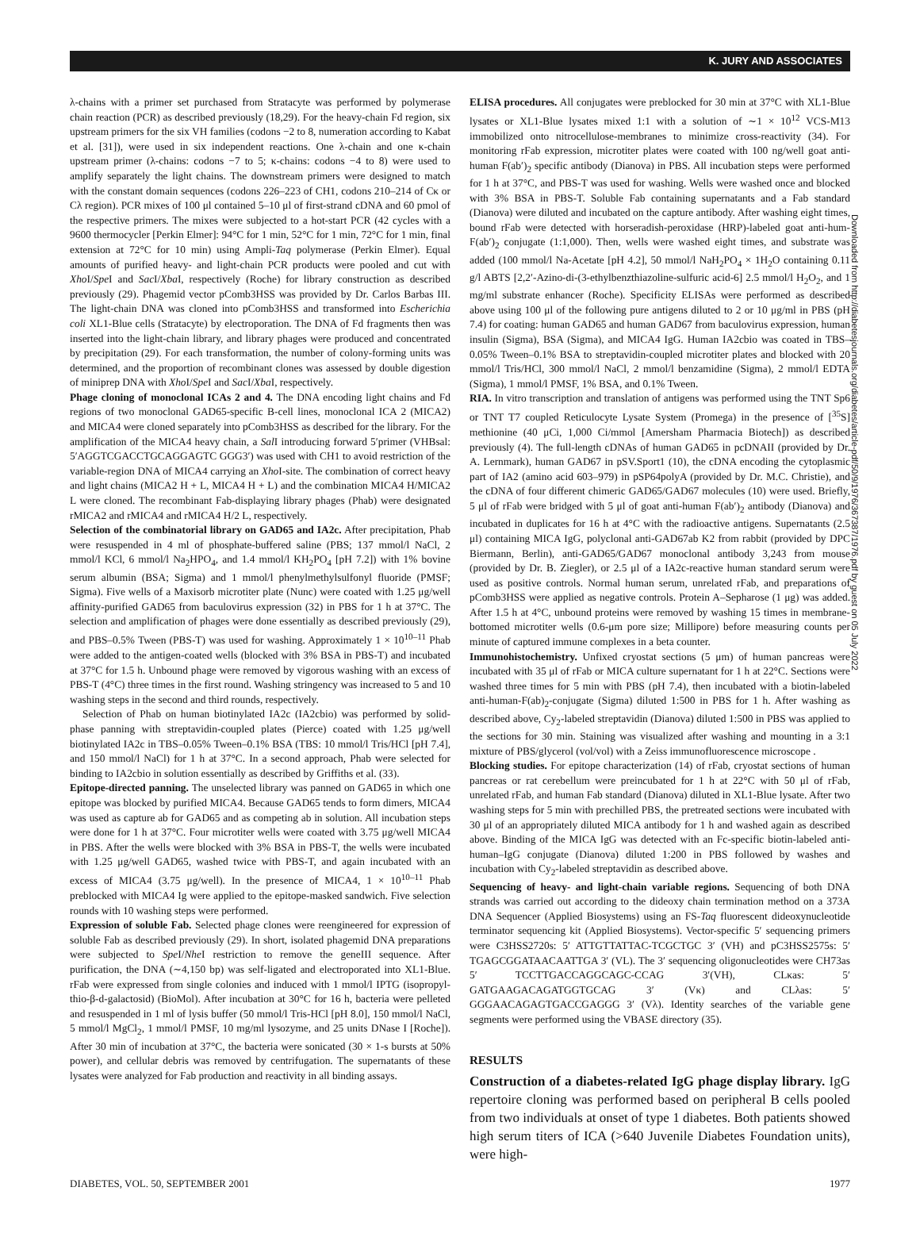K. JURY AND ASSOCIATES
λ-chains with a primer set purchased from Stratacyte was performed by polymerase chain reaction (PCR) as described previously (18,29). For the heavy-chain Fd region, six upstream primers for the six VH families (codons −2 to 8, numeration according to Kabat et al. [31]), were used in six independent reactions. One λ-chain and one κ-chain upstream primer (λ-chains: codons −7 to 5; κ-chains: codons −4 to 8) were used to amplify separately the light chains. The downstream primers were designed to match with the constant domain sequences (codons 226–223 of CH1, codons 210–214 of Cκ or Cλ region). PCR mixes of 100 μl contained 5–10 μl of first-strand cDNA and 60 pmol of the respective primers. The mixes were subjected to a hot-start PCR (42 cycles with a 9600 thermocycler [Perkin Elmer]: 94°C for 1 min, 52°C for 1 min, 72°C for 1 min, final extension at 72°C for 10 min) using Ampli-Taq polymerase (Perkin Elmer). Equal amounts of purified heavy- and light-chain PCR products were pooled and cut with Xho I/Spe I and Sac I/Xba I, respectively (Roche) for library construction as described previously (29). Phagemid vector pComb3HSS was provided by Dr. Carlos Barbas III. The light-chain DNA was cloned into pComb3HSS and transformed into Escherichia coli XL1-Blue cells (Stratacyte) by electroporation. The DNA of Fd fragments then was inserted into the light-chain library, and library phages were produced and concentrated by precipitation (29). For each transformation, the number of colony-forming units was determined, and the proportion of recombinant clones was assessed by double digestion of miniprep DNA with Xho I/Spe I and Sac I/Xba I, respectively.
Phage cloning of monoclonal ICAs 2 and 4. The DNA encoding light chains and Fd regions of two monoclonal GAD65-specific B-cell lines, monoclonal ICA 2 (MICA2) and MICA4 were cloned separately into pComb3HSS as described for the library. For the amplification of the MICA4 heavy chain, a Sal I introducing forward 5′primer (VHBsal: 5′AGGTCGACCTGCAGGAGTC GGG3′) was used with CH1 to avoid restriction of the variable-region DNA of MICA4 carrying an Xho I-site. The combination of correct heavy and light chains (MICA2 H + L, MICA4 H + L) and the combination MICA4 H/MICA2 L were cloned. The recombinant Fab-displaying library phages (Phab) were designated rMICA2 and rMICA4 and rMICA4 H/2 L, respectively.
Selection of the combinatorial library on GAD65 and IA2c. After precipitation, Phab were resuspended in 4 ml of phosphate-buffered saline (PBS; 137 mmol/l NaCl, 2 mmol/l KCl, 6 mmol/l Na<sub>2</sub>HPO<sub>4</sub>, and 1.4 mmol/l KH<sub>2</sub>PO<sub>4</sub> [pH 7.2]) with 1% bovine serum albumin (BSA; Sigma) and 1 mmol/l phenylmethylsulfonyl fluoride (PMSF; Sigma). Five wells of a Maxisorb microtiter plate (Nunc) were coated with 1.25 μg/well affinity-purified GAD65 from baculovirus expression (32) in PBS for 1 h at 37°C. The selection and amplification of phages were done essentially as described previously (29), and PBS–0.5% Tween (PBS-T) was used for washing. Approximately 1 × 10<sup>10–11</sup> Phab were added to the antigen-coated wells (blocked with 3% BSA in PBS-T) and incubated at 37°C for 1.5 h. Unbound phage were removed by vigorous washing with an excess of PBS-T (4°C) three times in the first round. Washing stringency was increased to 5 and 10 washing steps in the second and third rounds, respectively.
Selection of Phab on human biotinylated IA2c (IA2cbio) was performed by solid-phase panning with streptavidin-coupled plates (Pierce) coated with 1.25 μg/well biotinylated IA2c in TBS–0.05% Tween–0.1% BSA (TBS: 10 mmol/l Tris/HCl [pH 7.4], and 150 mmol/l NaCl) for 1 h at 37°C. In a second approach, Phab were selected for binding to IA2cbio in solution essentially as described by Griffiths et al. (33).
Epitope-directed panning. The unselected library was panned on GAD65 in which one epitope was blocked by purified MICA4. Because GAD65 tends to form dimers, MICA4 was used as capture ab for GAD65 and as competing ab in solution. All incubation steps were done for 1 h at 37°C. Four microtiter wells were coated with 3.75 μg/well MICA4 in PBS. After the wells were blocked with 3% BSA in PBS-T, the wells were incubated with 1.25 μg/well GAD65, washed twice with PBS-T, and again incubated with an excess of MICA4 (3.75 μg/well). In the presence of MICA4, 1 × 10<sup>10–11</sup> Phab preblocked with MICA4 Ig were applied to the epitope-masked sandwich. Five selection rounds with 10 washing steps were performed.
Expression of soluble Fab. Selected phage clones were reengineered for expression of soluble Fab as described previously (29). In short, isolated phagemid DNA preparations were subjected to Spe I/Nhe I restriction to remove the geneIII sequence. After purification, the DNA (∼4,150 bp) was self-ligated and electroporated into XL1-Blue. rFab were expressed from single colonies and induced with 1 mmol/l IPTG (isopropyl-thio-β-d-galactosid) (BioMol). After incubation at 30°C for 16 h, bacteria were pelleted and resuspended in 1 ml of lysis buffer (50 mmol/l Tris-HCl [pH 8.0], 150 mmol/l NaCl, 5 mmol/l MgCl<sub>2</sub>, 1 mmol/l PMSF, 10 mg/ml lysozyme, and 25 units DNase I [Roche]). After 30 min of incubation at 37°C, the bacteria were sonicated (30 × 1-s bursts at 50% power), and cellular debris was removed by centrifugation. The supernatants of these lysates were analyzed for Fab production and reactivity in all binding assays.
ELISA procedures. All conjugates were preblocked for 30 min at 37°C with XL1-Blue lysates or XL1-Blue lysates mixed 1:1 with a solution of ∼1 × 10<sup>12</sup> VCS-M13 immobilized onto nitrocellulose-membranes to minimize cross-reactivity (34). For monitoring rFab expression, microtiter plates were coated with 100 ng/well goat anti-human F(ab′)<sub>2</sub> specific antibody (Dianova) in PBS. All incubation steps were performed for 1 h at 37°C, and PBS-T was used for washing. Wells were washed once and blocked with 3% BSA in PBS-T. Soluble Fab containing supernatants and a Fab standard (Dianova) were diluted and incubated on the capture antibody. After washing eight times, bound rFab were detected with horseradish-peroxidase (HRP)-labeled goat anti-hum-F(ab′)<sub>2</sub> conjugate (1:1,000). Then, wells were washed eight times, and substrate was added (100 mmol/l Na-Acetate [pH 4.2], 50 mmol/l NaH<sub>2</sub>PO<sub>4</sub> × 1H<sub>2</sub>O containing 0.11 g/l ABTS [2,2′-Azino-di-(3-ethylbenzthiazoline-sulfuric acid-6] 2.5 mmol/l H<sub>2</sub>O<sub>2</sub>, and 1 mg/ml substrate enhancer (Roche). Specificity ELISAs were performed as described above using 100 μl of the following pure antigens diluted to 2 or 10 μg/ml in PBS (pH 7.4) for coating: human GAD65 and human GAD67 from baculovirus expression, human insulin (Sigma), BSA (Sigma), and MICA4 IgG. Human IA2cbio was coated in TBS–0.05% Tween–0.1% BSA to streptavidin-coupled microtiter plates and blocked with 20 mmol/l Tris/HCl, 300 mmol/l NaCl, 2 mmol/l benzamidine (Sigma), 2 mmol/l EDTA (Sigma), 1 mmol/l PMSF, 1% BSA, and 0.1% Tween.
RIA. In vitro transcription and translation of antigens was performed using the TNT Sp6 or TNT T7 coupled Reticulocyte Lysate System (Promega) in the presence of [<sup>35</sup>S] methionine (40 μCi, 1,000 Ci/mmol [Amersham Pharmacia Biotech]) as described previously (4). The full-length cDNAs of human GAD65 in pcDNAII (provided by Dr. A. Lernmark), human GAD67 in pSV.Sport1 (10), the cDNA encoding the cytoplasmic part of IA2 (amino acid 603–979) in pSP64polyA (provided by Dr. M.C. Christie), and the cDNA of four different chimeric GAD65/GAD67 molecules (10) were used. Briefly, 5 μl of rFab were bridged with 5 μl of goat anti-human F(ab′)<sub>2</sub> antibody (Dianova) and incubated in duplicates for 16 h at 4°C with the radioactive antigens. Supernatants (2.5 μl) containing MICA IgG, polyclonal anti-GAD67ab K2 from rabbit (provided by DPC Biermann, Berlin), anti-GAD65/GAD67 monoclonal antibody 3,243 from mouse (provided by Dr. B. Ziegler), or 2.5 μl of a IA2c-reactive human standard serum were used as positive controls. Normal human serum, unrelated rFab, and preparations of pComb3HSS were applied as negative controls. Protein A–Sepharose (1 μg) was added. After 1.5 h at 4°C, unbound proteins were removed by washing 15 times in membrane-bottomed microtiter wells (0.6-μm pore size; Millipore) before measuring counts per minute of captured immune complexes in a beta counter.
Immunohistochemistry. Unfixed cryostat sections (5 μm) of human pancreas were incubated with 35 μl of rFab or MICA culture supernatant for 1 h at 22°C. Sections were washed three times for 5 min with PBS (pH 7.4), then incubated with a biotin-labeled anti-human-F(ab)<sub>2</sub>-conjugate (Sigma) diluted 1:500 in PBS for 1 h. After washing as described above, Cy<sub>2</sub>-labeled streptavidin (Dianova) diluted 1:500 in PBS was applied to the sections for 30 min. Staining was visualized after washing and mounting in a 3:1 mixture of PBS/glycerol (vol/vol) with a Zeiss immunofluorescence microscope .
Blocking studies. For epitope characterization (14) of rFab, cryostat sections of human pancreas or rat cerebellum were preincubated for 1 h at 22°C with 50 μl of rFab, unrelated rFab, and human Fab standard (Dianova) diluted in XL1-Blue lysate. After two washing steps for 5 min with prechilled PBS, the pretreated sections were incubated with 30 μl of an appropriately diluted MICA antibody for 1 h and washed again as described above. Binding of the MICA IgG was detected with an Fc-specific biotin-labeled anti-human–IgG conjugate (Dianova) diluted 1:200 in PBS followed by washes and incubation with Cy<sub>2</sub>-labeled streptavidin as described above.
Sequencing of heavy- and light-chain variable regions. Sequencing of both DNA strands was carried out according to the dideoxy chain termination method on a 373A DNA Sequencer (Applied Biosystems) using an FS-Taq fluorescent dideoxynucleotide terminator sequencing kit (Applied Biosystems). Vector-specific 5′ sequencing primers were C3HSS2720s: 5′ ATTGTTATTAC-TCGCTGC 3′ (VH) and pC3HSS2575s: 5′ TGAGCGGATAACAATTGA 3′ (VL). The 3′ sequencing oligonucleotides were CH73as 5′ TCCTTGACCAGGCAGC-CCAG 3′(VH), CLκas: 5′ GATGAAGACAGATGGTGCAG 3′ (Vκ) and CLλas: 5′ GGGAACAGAGTGACCGAGGG 3′ (Vλ). Identity searches of the variable gene segments were performed using the VBASE directory (35).
RESULTS
Construction of a diabetes-related IgG phage display library. IgG repertoire cloning was performed based on peripheral B cells pooled from two individuals at onset of type 1 diabetes. Both patients showed high serum titers of ICA (>640 Juvenile Diabetes Foundation units), were high-
Downloaded from http://diabetesjournals.org/diabetes/article-pdf/50/9/1976/367387/1976.pdf by guest on 05 July 2022
DIABETES, VOL. 50, SEPTEMBER 2001 1977